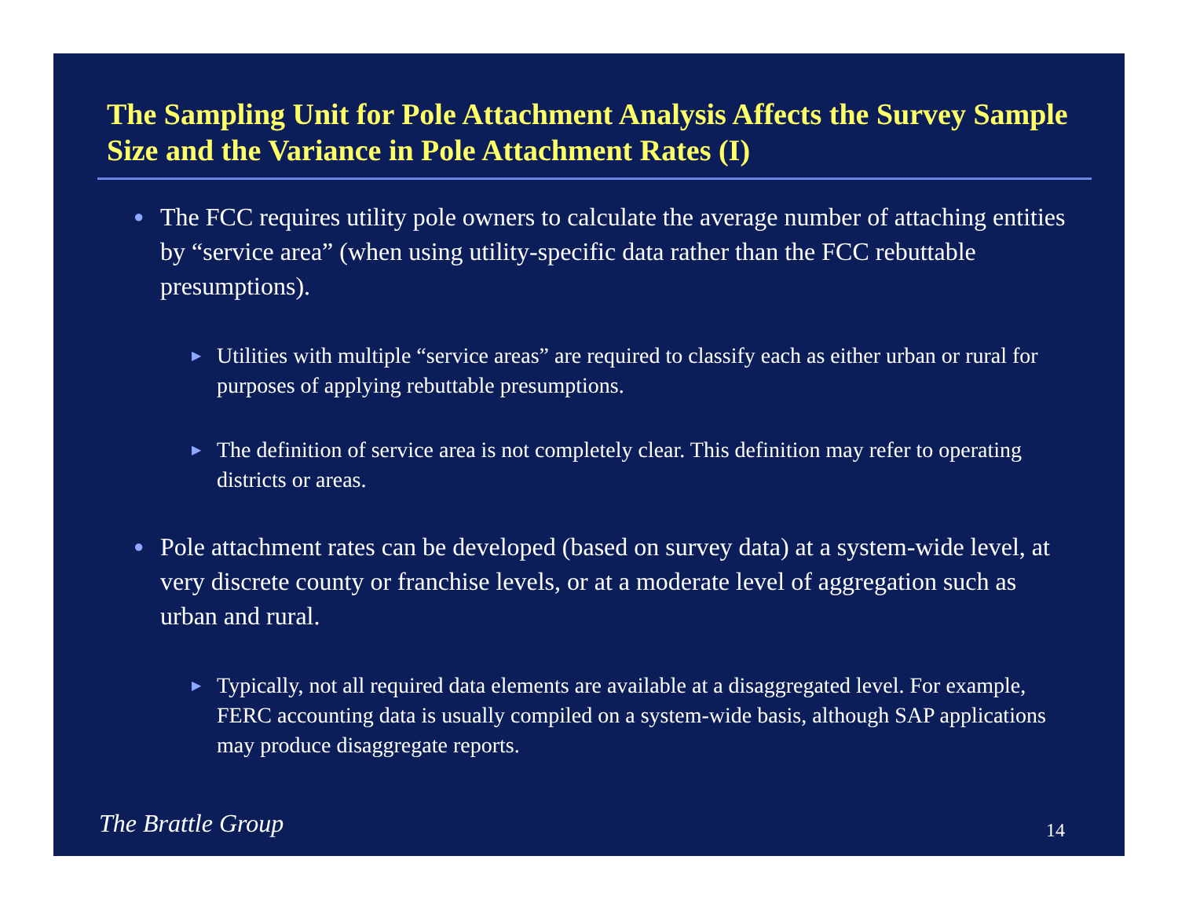The Sampling Unit for Pole Attachment Analysis Affects the Survey Sample Size and the Variance in Pole Attachment Rates (I)
● The FCC requires utility pole owners to calculate the average number of attaching entities by “service area” (when using utility-specific data rather than the FCC rebuttable presumptions).
▶ Utilities with multiple “service areas” are required to classify each as either urban or rural for purposes of applying rebuttable presumptions.
▶ The definition of service area is not completely clear. This definition may refer to operating districts or areas.
● Pole attachment rates can be developed (based on survey data) at a system-wide level, at very discrete county or franchise levels, or at a moderate level of aggregation such as urban and rural.
▶ Typically, not all required data elements are available at a disaggregated level. For example, FERC accounting data is usually compiled on a system-wide basis, although SAP applications may produce disaggregate reports.
The Brattle Group 14